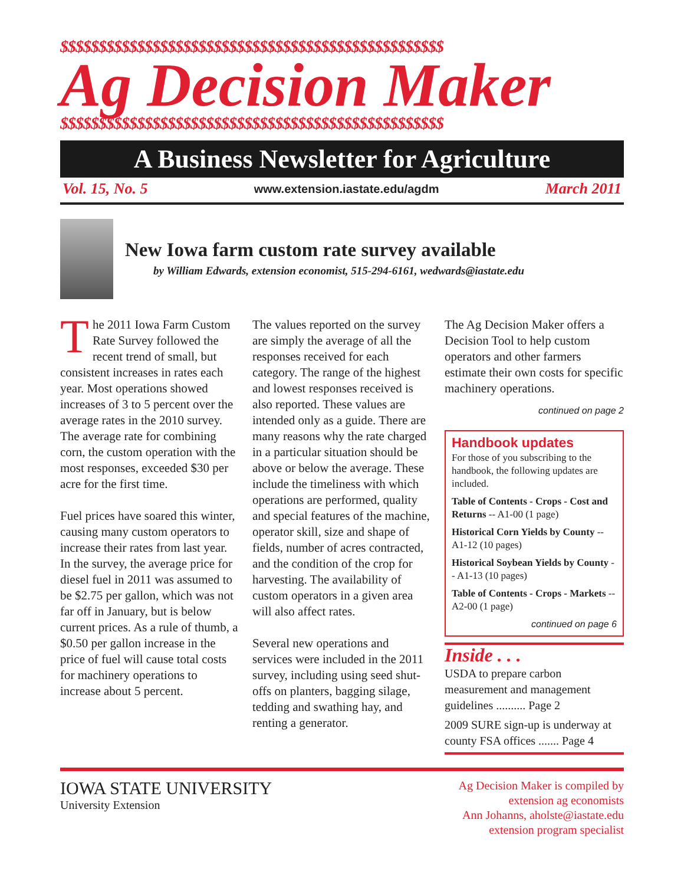$$$$$$$$$$$$$$$$$$$$$$$$$$$$$$$$$$$$$$$$$$$$$$$$$$
Ag Decision Maker
$$$$$$$$$$$$$$$$$$$$$$$$$$$$$$$$$$$$$$$$$$$$$$$$$$
A Business Newsletter for Agriculture
Vol. 15, No. 5 www.extension.iastate.edu/agdm March 2011
New Iowa farm custom rate survey available
by William Edwards, extension economist, 515-294-6161, wedwards@iastate.edu
The 2011 Iowa Farm Custom Rate Survey followed the recent trend of small, but consistent increases in rates each year. Most operations showed increases of 3 to 5 percent over the average rates in the 2010 survey. The average rate for combining corn, the custom operation with the most responses, exceeded $30 per acre for the first time.
Fuel prices have soared this winter, causing many custom operators to increase their rates from last year. In the survey, the average price for diesel fuel in 2011 was assumed to be $2.75 per gallon, which was not far off in January, but is below current prices. As a rule of thumb, a $0.50 per gallon increase in the price of fuel will cause total costs for machinery operations to increase about 5 percent.
The values reported on the survey are simply the average of all the responses received for each category. The range of the highest and lowest responses received is also reported. These values are intended only as a guide. There are many reasons why the rate charged in a particular situation should be above or below the average. These include the timeliness with which operations are performed, quality and special features of the machine, operator skill, size and shape of fields, number of acres contracted, and the condition of the crop for harvesting. The availability of custom operators in a given area will also affect rates.
Several new operations and services were included in the 2011 survey, including using seed shut-offs on planters, bagging silage, tedding and swathing hay, and renting a generator.
The Ag Decision Maker offers a Decision Tool to help custom operators and other farmers estimate their own costs for specific machinery operations.
continued on page 2
Handbook updates
For those of you subscribing to the handbook, the following updates are included.
Table of Contents - Crops - Cost and Returns -- A1-00 (1 page)
Historical Corn Yields by County -- A1-12 (10 pages)
Historical Soybean Yields by County -- A1-13 (10 pages)
Table of Contents - Crops - Markets -- A2-00 (1 page)
continued on page 6
Inside . . .
USDA to prepare carbon measurement and management guidelines .......... Page 2
2009 SURE sign-up is underway at county FSA offices ....... Page 4
IOWA STATE UNIVERSITY
University Extension
Ag Decision Maker is compiled by
extension ag economists
Ann Johanns, aholste@iastate.edu
extension program specialist